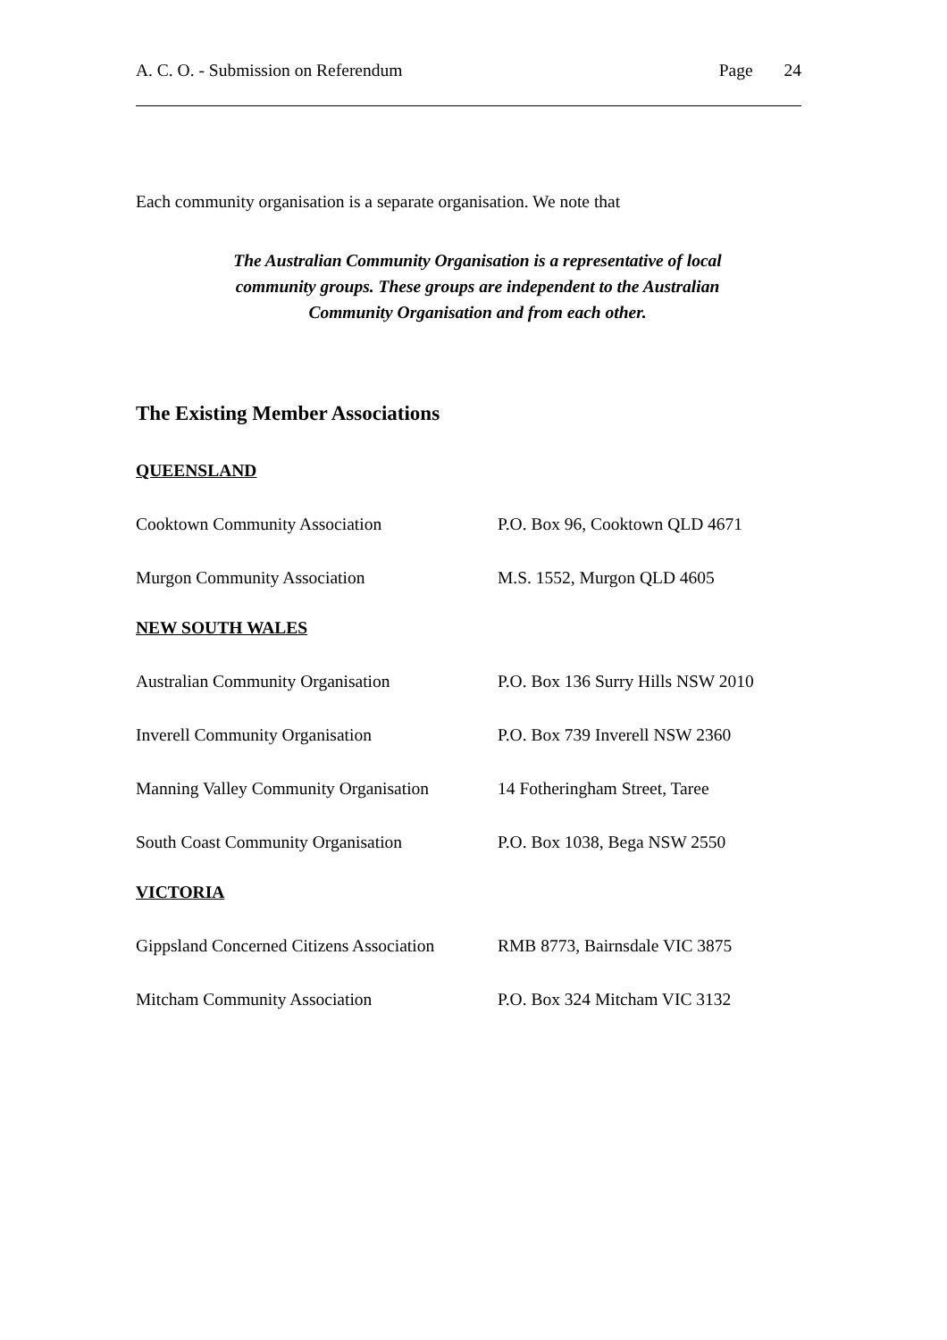A. C. O. - Submission on Referendum Page 24
Each community organisation is a separate organisation. We note that
The Australian Community Organisation is a representative of local community groups. These groups are independent to the Australian Community Organisation and from each other.
The Existing Member Associations
QUEENSLAND
Cooktown Community Association P.O. Box 96, Cooktown QLD 4671
Murgon Community Association M.S. 1552, Murgon QLD 4605
NEW SOUTH WALES
Australian Community Organisation P.O. Box 136 Surry Hills NSW 2010
Inverell Community Organisation P.O. Box 739 Inverell NSW 2360
Manning Valley Community Organisation 14 Fotheringham Street, Taree
South Coast Community Organisation P.O. Box 1038, Bega NSW 2550
VICTORIA
Gippsland Concerned Citizens Association RMB 8773, Bairnsdale VIC 3875
Mitcham Community Association P.O. Box 324 Mitcham VIC 3132